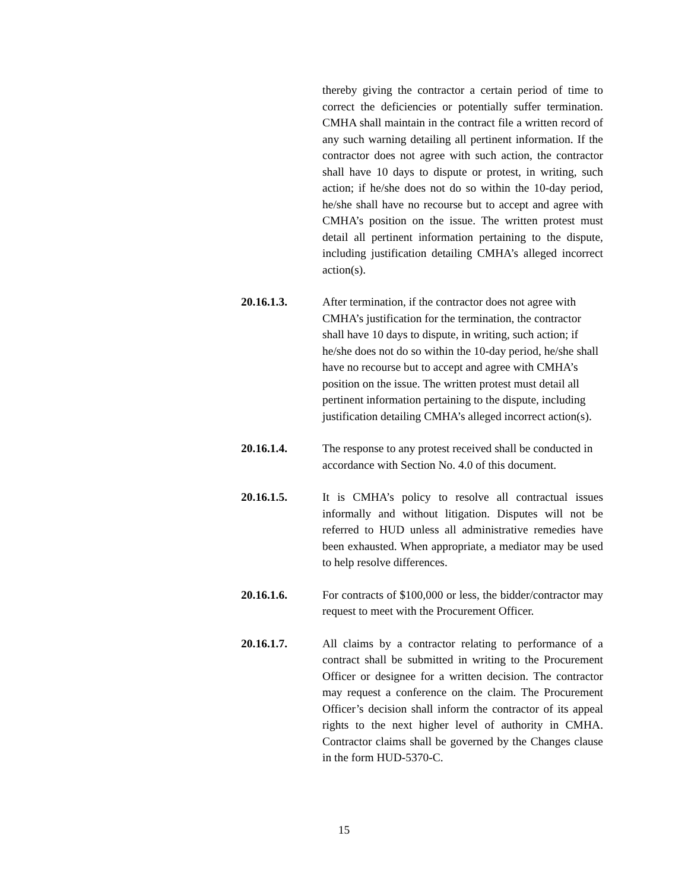thereby giving the contractor a certain period of time to correct the deficiencies or potentially suffer termination. CMHA shall maintain in the contract file a written record of any such warning detailing all pertinent information. If the contractor does not agree with such action, the contractor shall have 10 days to dispute or protest, in writing, such action; if he/she does not do so within the 10-day period, he/she shall have no recourse but to accept and agree with CMHA’s position on the issue. The written protest must detail all pertinent information pertaining to the dispute, including justification detailing CMHA’s alleged incorrect action(s).
20.16.1.3. After termination, if the contractor does not agree with CMHA’s justification for the termination, the contractor shall have 10 days to dispute, in writing, such action; if he/she does not do so within the 10-day period, he/she shall have no recourse but to accept and agree with CMHA’s position on the issue. The written protest must detail all pertinent information pertaining to the dispute, including justification detailing CMHA’s alleged incorrect action(s).
20.16.1.4. The response to any protest received shall be conducted in accordance with Section No. 4.0 of this document.
20.16.1.5. It is CMHA’s policy to resolve all contractual issues informally and without litigation. Disputes will not be referred to HUD unless all administrative remedies have been exhausted. When appropriate, a mediator may be used to help resolve differences.
20.16.1.6. For contracts of $100,000 or less, the bidder/contractor may request to meet with the Procurement Officer.
20.16.1.7. All claims by a contractor relating to performance of a contract shall be submitted in writing to the Procurement Officer or designee for a written decision. The contractor may request a conference on the claim. The Procurement Officer’s decision shall inform the contractor of its appeal rights to the next higher level of authority in CMHA. Contractor claims shall be governed by the Changes clause in the form HUD-5370-C.
15